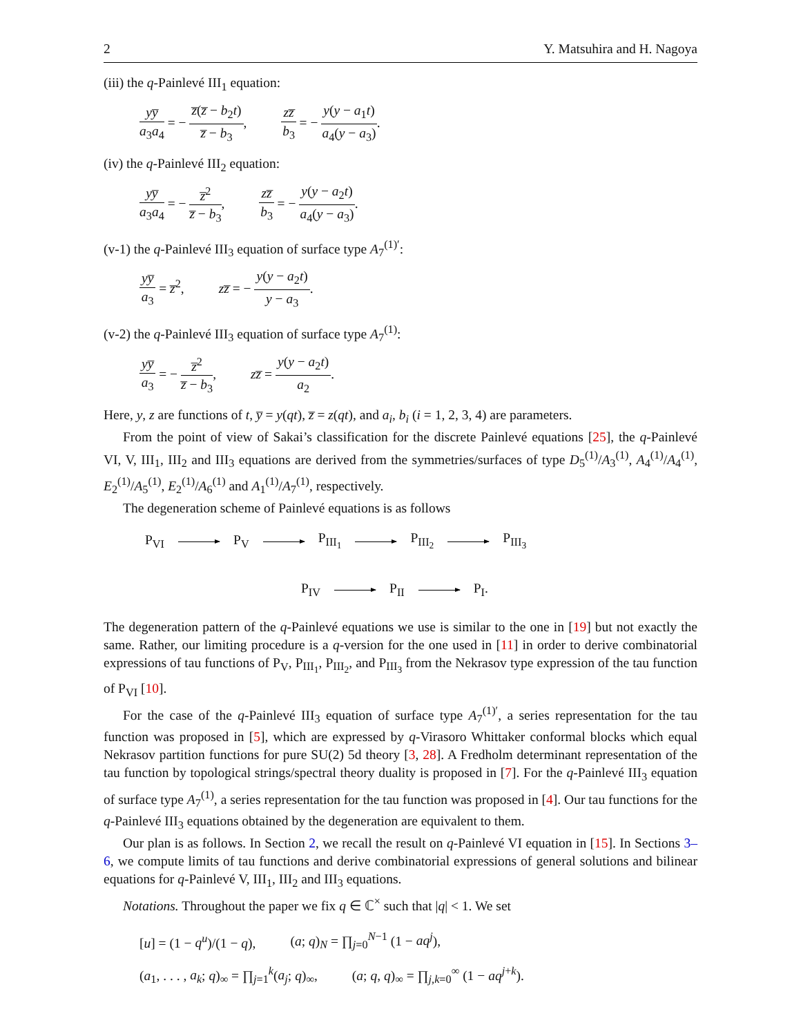2 Y. Matsuhira and H. Nagoya
(iii) the q-Painlevé III<sub>1</sub> equation:
yy̅ a<sub>3</sub>a<sub>4</sub> = − z̅(z̅ − b<sub>2</sub>t) z̅ − b<sub>3</sub>, zz̅ b<sub>3</sub> = − y(y − a<sub>1</sub>t) a<sub>4</sub>(y − a<sub>3</sub>).
(iv) the q-Painlevé III<sub>2</sub> equation:
yy̅ a<sub>3</sub>a<sub>4</sub> = − z̅<sup>2</sup> z̅ − b<sub>3</sub>, zz̅ b<sub>3</sub> = − y(y − a<sub>2</sub>t) a<sub>4</sub>(y − a<sub>3</sub>).
(v-1) the q-Painlevé III<sub>3</sub> equation of surface type A<sub>7</sub><sup>(1)′</sup>:
yy̅ a<sub>3</sub> = z̅<sup>2</sup>, zz̅ = − y(y − a<sub>2</sub>t) y − a<sub>3</sub>.
(v-2) the q-Painlevé III<sub>3</sub> equation of surface type A<sub>7</sub><sup>(1)</sup>:
yy̅ a<sub>3</sub> = − z̅<sup>2</sup> z̅ − b<sub>3</sub>, zz̅ = y(y − a<sub>2</sub>t) a<sub>2</sub>.
Here, y, z are functions of t, y̅ = y(qt), z̅ = z(qt), and a<sub>i</sub>, b<sub>i</sub> (i = 1, 2, 3, 4) are parameters.
From the point of view of Sakai’s classification for the discrete Painlevé equations [25], the q-Painlevé VI, V, III<sub>1</sub>, III<sub>2</sub> and III<sub>3</sub> equations are derived from the symmetries/surfaces of type D<sub>5</sub><sup>(1)</sup>/A<sub>3</sub><sup>(1)</sup>, A<sub>4</sub><sup>(1)</sup>/A<sub>4</sub><sup>(1)</sup>, E<sub>2</sub><sup>(1)</sup>/A<sub>5</sub><sup>(1)</sup>, E<sub>2</sub><sup>(1)</sup>/A<sub>6</sub><sup>(1)</sup> and A<sub>1</sub><sup>(1)</sup>/A<sub>7</sub><sup>(1)</sup>, respectively.
The degeneration scheme of Painlevé equations is as follows
P<sub>VI</sub> P<sub>V</sub> P<sub>III<sub>1</sub></sub> P<sub>III<sub>2</sub></sub> P<sub>III<sub>3</sub></sub>
P<sub>IV</sub> P<sub>II</sub> P<sub>I</sub>.
The degeneration pattern of the q-Painlevé equations we use is similar to the one in [19] but not exactly the same. Rather, our limiting procedure is a q-version for the one used in [11] in order to derive combinatorial expressions of tau functions of P<sub>V</sub>, P<sub>III<sub>1</sub></sub>, P<sub>III<sub>2</sub></sub>, and P<sub>III<sub>3</sub></sub> from the Nekrasov type expression of the tau function of P<sub>VI</sub> [10].
For the case of the q-Painlevé III<sub>3</sub> equation of surface type A<sub>7</sub><sup>(1)′</sup>, a series representation for the tau function was proposed in [5], which are expressed by q-Virasoro Whittaker conformal blocks which equal Nekrasov partition functions for pure SU(2) 5d theory [3, 28]. A Fredholm determinant representation of the tau function by topological strings/spectral theory duality is proposed in [7]. For the q-Painlevé III<sub>3</sub> equation of surface type A<sub>7</sub><sup>(1)</sup>, a series representation for the tau function was proposed in [4]. Our tau functions for the q-Painlevé III<sub>3</sub> equations obtained by the degeneration are equivalent to them.
Our plan is as follows. In Section 2, we recall the result on q-Painlevé VI equation in [15]. In Sections 3–6, we compute limits of tau functions and derive combinatorial expressions of general solutions and bilinear equations for q-Painlevé V, III<sub>1</sub>, III<sub>2</sub> and III<sub>3</sub> equations.
Notations. Throughout the paper we fix q ∈ ℂ<sup>×</sup> such that |q| < 1. We set
[u] = (1 − q<sup>u</sup>)/(1 − q), (a; q)<sub>N</sub> = ∏<sub>j=0</sub><sup>N−1</sup> (1 − aq<sup>j</sup>),
(a<sub>1</sub>, . . . , a<sub>k</sub>; q)<sub>∞</sub> = ∏<sub>j=1</sub><sup>k</sup>(a<sub>j</sub>; q)<sub>∞</sub>, (a; q, q)<sub>∞</sub> = ∏<sub>j,k=0</sub><sup>∞</sup> (1 − aq<sup>j+k</sup>).